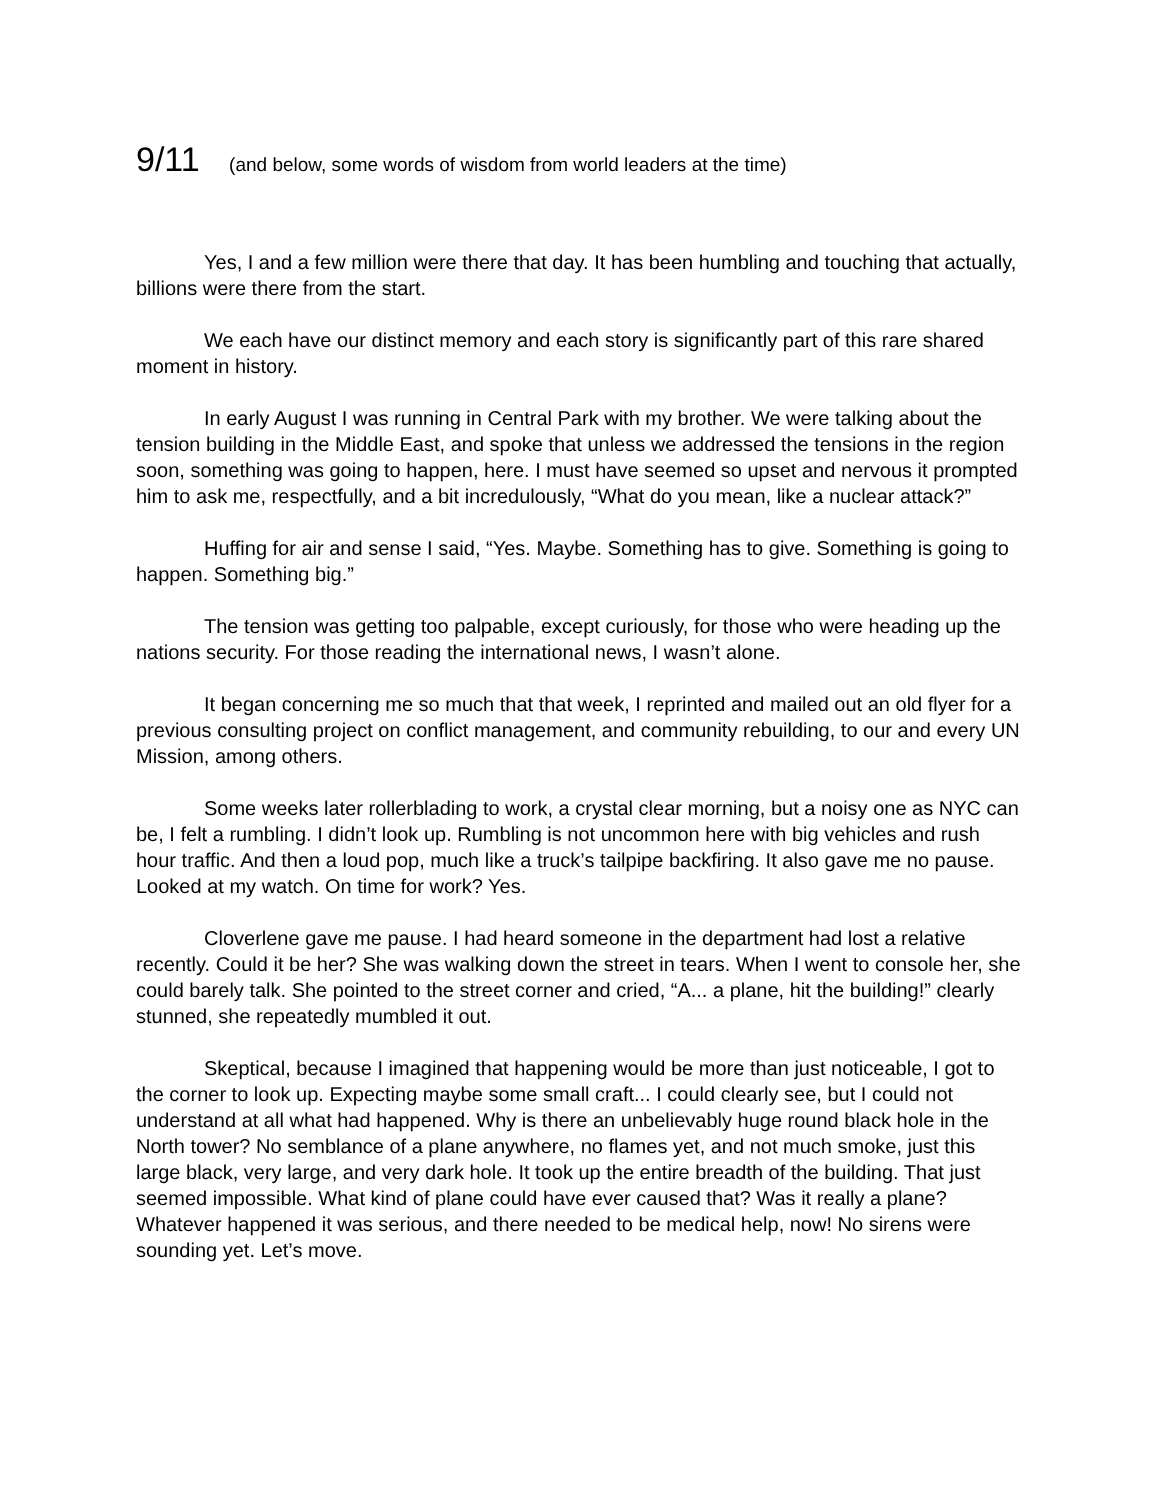9/11 (and below, some words of wisdom from world leaders at the time)
Yes, I and a few million were there that day. It has been humbling and touching that actually, billions were there from the start.
We each have our distinct memory and each story is significantly part of this rare shared moment in history.
In early August I was running in Central Park with my brother. We were talking about the tension building in the Middle East, and spoke that unless we addressed the tensions in the region soon, something was going to happen, here. I must have seemed so upset and nervous it prompted him to ask me, respectfully, and a bit incredulously, “What do you mean, like a nuclear attack?”
Huffing for air and sense I said, “Yes. Maybe. Something has to give. Something is going to happen. Something big.”
The tension was getting too palpable, except curiously, for those who were heading up the nations security. For those reading the international news, I wasn’t alone.
It began concerning me so much that that week, I reprinted and mailed out an old flyer for a previous consulting project on conflict management, and community rebuilding, to our and every UN Mission, among others.
Some weeks later rollerblading to work, a crystal clear morning, but a noisy one as NYC can be, I felt a rumbling. I didn’t look up. Rumbling is not uncommon here with big vehicles and rush hour traffic. And then a loud pop, much like a truck’s tailpipe backfiring. It also gave me no pause. Looked at my watch. On time for work? Yes.
Cloverlene gave me pause. I had heard someone in the department had lost a relative recently. Could it be her? She was walking down the street in tears. When I went to console her, she could barely talk. She pointed to the street corner and cried, “A... a plane, hit the building!” clearly stunned, she repeatedly mumbled it out.
Skeptical, because I imagined that happening would be more than just noticeable, I got to the corner to look up. Expecting maybe some small craft... I could clearly see, but I could not understand at all what had happened. Why is there an unbelievably huge round black hole in the North tower? No semblance of a plane anywhere, no flames yet, and not much smoke, just this large black, very large, and very dark hole. It took up the entire breadth of the building. That just seemed impossible. What kind of plane could have ever caused that? Was it really a plane? Whatever happened it was serious, and there needed to be medical help, now! No sirens were sounding yet. Let’s move.